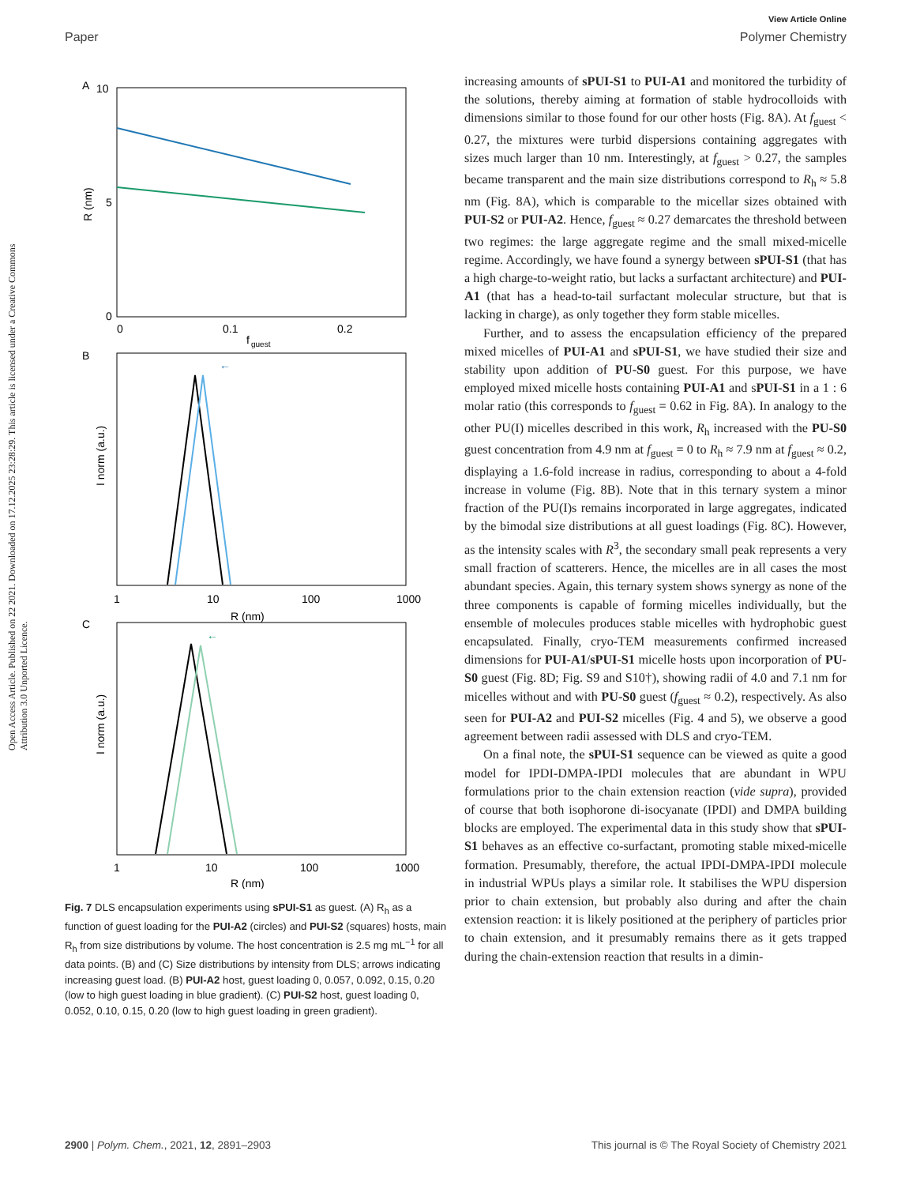View Article Online
Paper Polymer Chemistry
Open Access Article. Published on 22 2021. Downloaded on 17.12.2025 23:28:29. This article is licensed under a Creative Commons Attribution 3.0 Unported Licence.
A
10
5
0
0
0.1
0.2
f
guest
R (nm)
B
←
1
10
100
1000
R (nm)
I norm (a.u.)
C
←
1
10
100
1000
R (nm)
I norm (a.u.)
Fig. 7 DLS encapsulation experiments using sPUI-S1 as guest. (A) R<sub>h</sub> as a function of guest loading for the PUI-A2 (circles) and PUI-S2 (squares) hosts, main R<sub>h</sub> from size distributions by volume. The host concentration is 2.5 mg mL<sup>−1</sup> for all data points. (B) and (C) Size distributions by intensity from DLS; arrows indicating increasing guest load. (B) PUI-A2 host, guest loading 0, 0.057, 0.092, 0.15, 0.20 (low to high guest loading in blue gradient). (C) PUI-S2 host, guest loading 0, 0.052, 0.10, 0.15, 0.20 (low to high guest loading in green gradient).
increasing amounts of sPUI-S1 to PUI-A1 and monitored the turbidity of the solutions, thereby aiming at formation of stable hydrocolloids with dimensions similar to those found for our other hosts (Fig. 8A). At f<sub>guest</sub> < 0.27, the mixtures were turbid dispersions containing aggregates with sizes much larger than 10 nm. Interestingly, at f<sub>guest</sub> > 0.27, the samples became transparent and the main size distributions correspond to R<sub>h</sub> ≈ 5.8 nm (Fig. 8A), which is comparable to the micellar sizes obtained with PUI-S2 or PUI-A2. Hence, f<sub>guest</sub> ≈ 0.27 demarcates the threshold between two regimes: the large aggregate regime and the small mixed-micelle regime. Accordingly, we have found a synergy between sPUI-S1 (that has a high charge-to-weight ratio, but lacks a surfactant architecture) and PUI-A1 (that has a head-to-tail surfactant molecular structure, but that is lacking in charge), as only together they form stable micelles.
Further, and to assess the encapsulation efficiency of the prepared mixed micelles of PUI-A1 and sPUI-S1, we have studied their size and stability upon addition of PU-S0 guest. For this purpose, we have employed mixed micelle hosts containing PUI-A1 and sPUI-S1 in a 1 : 6 molar ratio (this corresponds to f<sub>guest</sub> = 0.62 in Fig. 8A). In analogy to the other PU(I) micelles described in this work, R<sub>h</sub> increased with the PU-S0 guest concentration from 4.9 nm at f<sub>guest</sub> = 0 to R<sub>h</sub> ≈ 7.9 nm at f<sub>guest</sub> ≈ 0.2, displaying a 1.6-fold increase in radius, corresponding to about a 4-fold increase in volume (Fig. 8B). Note that in this ternary system a minor fraction of the PU(I)s remains incorporated in large aggregates, indicated by the bimodal size distributions at all guest loadings (Fig. 8C). However, as the intensity scales with R<sup>3</sup>, the secondary small peak represents a very small fraction of scatterers. Hence, the micelles are in all cases the most abundant species. Again, this ternary system shows synergy as none of the three components is capable of forming micelles individually, but the ensemble of molecules produces stable micelles with hydrophobic guest encapsulated. Finally, cryo-TEM measurements confirmed increased dimensions for PUI-A1/sPUI-S1 micelle hosts upon incorporation of PU-S0 guest (Fig. 8D; Fig. S9 and S10†), showing radii of 4.0 and 7.1 nm for micelles without and with PU-S0 guest (f<sub>guest</sub> ≈ 0.2), respectively. As also seen for PUI-A2 and PUI-S2 micelles (Fig. 4 and 5), we observe a good agreement between radii assessed with DLS and cryo-TEM.
On a final note, the sPUI-S1 sequence can be viewed as quite a good model for IPDI-DMPA-IPDI molecules that are abundant in WPU formulations prior to the chain extension reaction (vide supra), provided of course that both isophorone di-isocyanate (IPDI) and DMPA building blocks are employed. The experimental data in this study show that sPUI-S1 behaves as an effective co-surfactant, promoting stable mixed-micelle formation. Presumably, therefore, the actual IPDI-DMPA-IPDI molecule in industrial WPUs plays a similar role. It stabilises the WPU dispersion prior to chain extension, but probably also during and after the chain extension reaction: it is likely positioned at the periphery of particles prior to chain extension, and it presumably remains there as it gets trapped during the chain-extension reaction that results in a dimin-
2900 | Polym. Chem., 2021, 12, 2891–2903 This journal is © The Royal Society of Chemistry 2021